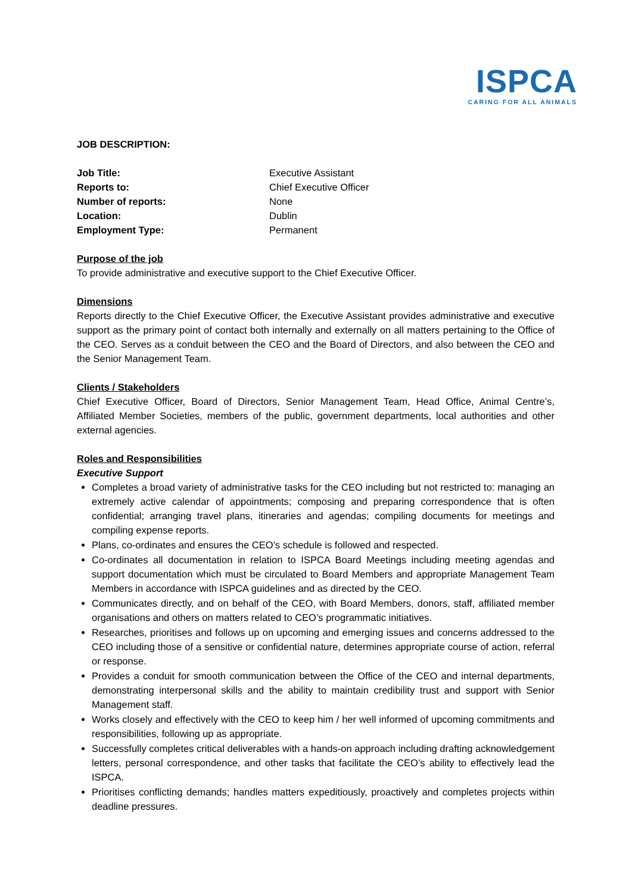ISPCA
CARING FOR ALL ANIMALS
JOB DESCRIPTION:
| Job Title: | Executive Assistant |
| Reports to: | Chief Executive Officer |
| Number of reports: | None |
| Location: | Dublin |
| Employment Type: | Permanent |
Purpose of the job
To provide administrative and executive support to the Chief Executive Officer.
Dimensions
Reports directly to the Chief Executive Officer, the Executive Assistant provides administrative and executive support as the primary point of contact both internally and externally on all matters pertaining to the Office of the CEO. Serves as a conduit between the CEO and the Board of Directors, and also between the CEO and the Senior Management Team.
Clients / Stakeholders
Chief Executive Officer, Board of Directors, Senior Management Team, Head Office, Animal Centre’s, Affiliated Member Societies, members of the public, government departments, local authorities and other external agencies.
Roles and Responsibilities
Executive Support
Completes a broad variety of administrative tasks for the CEO including but not restricted to: managing an extremely active calendar of appointments; composing and preparing correspondence that is often confidential; arranging travel plans, itineraries and agendas; compiling documents for meetings and compiling expense reports.
Plans, co-ordinates and ensures the CEO’s schedule is followed and respected.
Co-ordinates all documentation in relation to ISPCA Board Meetings including meeting agendas and support documentation which must be circulated to Board Members and appropriate Management Team Members in accordance with ISPCA guidelines and as directed by the CEO.
Communicates directly, and on behalf of the CEO, with Board Members, donors, staff, affiliated member organisations and others on matters related to CEO’s programmatic initiatives.
Researches, prioritises and follows up on upcoming and emerging issues and concerns addressed to the CEO including those of a sensitive or confidential nature, determines appropriate course of action, referral or response.
Provides a conduit for smooth communication between the Office of the CEO and internal departments, demonstrating interpersonal skills and the ability to maintain credibility trust and support with Senior Management staff.
Works closely and effectively with the CEO to keep him / her well informed of upcoming commitments and responsibilities, following up as appropriate.
Successfully completes critical deliverables with a hands-on approach including drafting acknowledgement letters, personal correspondence, and other tasks that facilitate the CEO’s ability to effectively lead the ISPCA.
Prioritises conflicting demands; handles matters expeditiously, proactively and completes projects within deadline pressures.